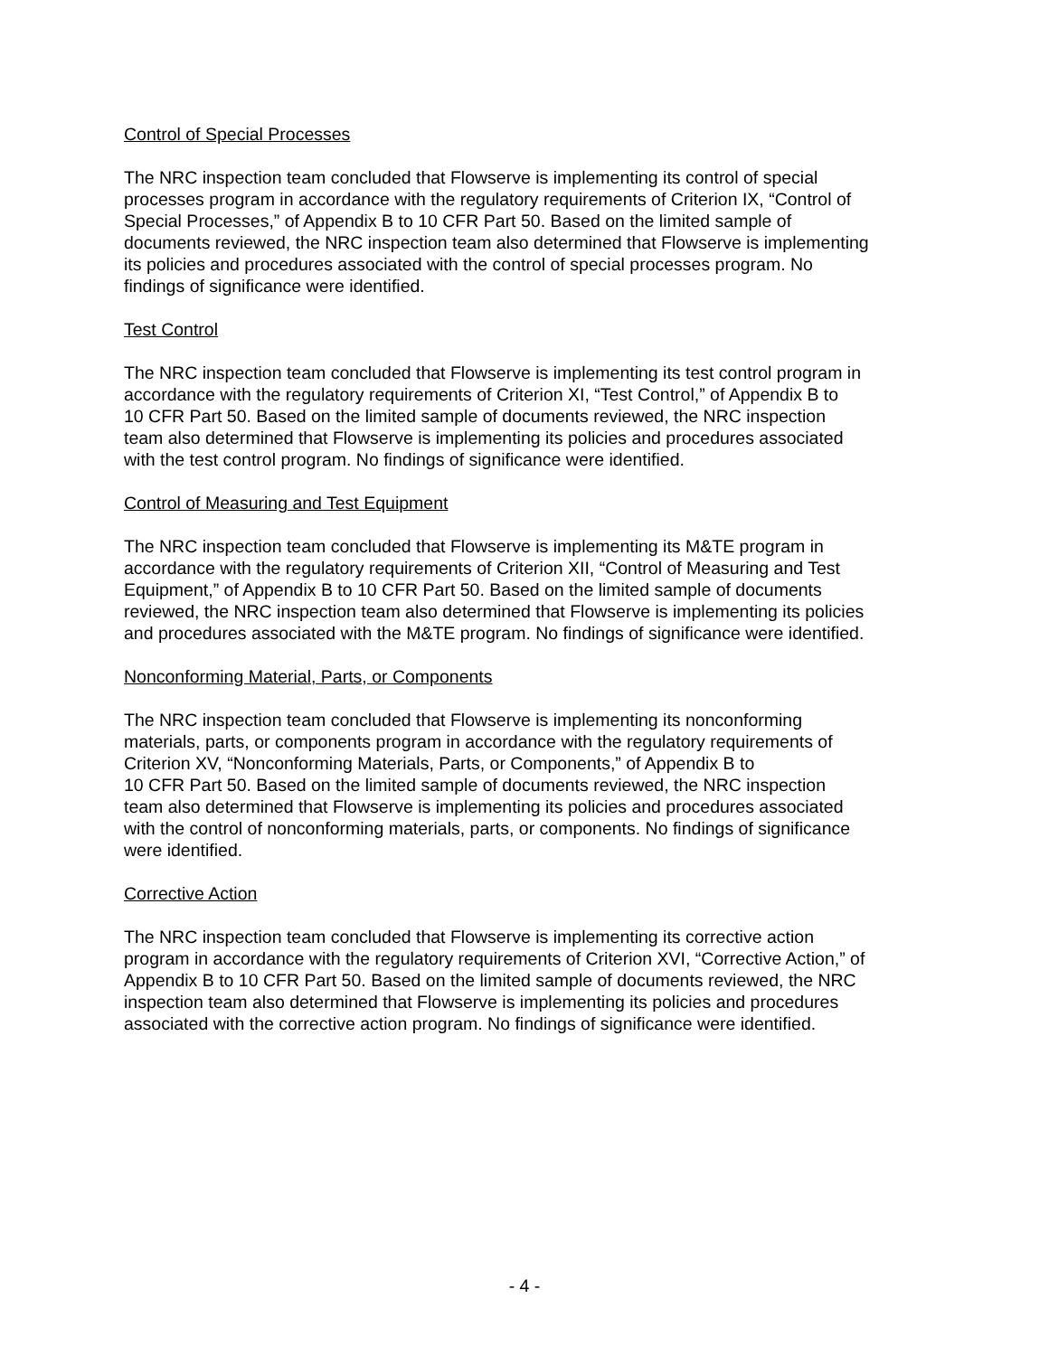Control of Special Processes
The NRC inspection team concluded that Flowserve is implementing its control of special processes program in accordance with the regulatory requirements of Criterion IX, “Control of Special Processes,” of Appendix B to 10 CFR Part 50. Based on the limited sample of documents reviewed, the NRC inspection team also determined that Flowserve is implementing its policies and procedures associated with the control of special processes program. No findings of significance were identified.
Test Control
The NRC inspection team concluded that Flowserve is implementing its test control program in accordance with the regulatory requirements of Criterion XI, “Test Control,” of Appendix B to 10 CFR Part 50. Based on the limited sample of documents reviewed, the NRC inspection team also determined that Flowserve is implementing its policies and procedures associated with the test control program. No findings of significance were identified.
Control of Measuring and Test Equipment
The NRC inspection team concluded that Flowserve is implementing its M&TE program in accordance with the regulatory requirements of Criterion XII, “Control of Measuring and Test Equipment,” of Appendix B to 10 CFR Part 50. Based on the limited sample of documents reviewed, the NRC inspection team also determined that Flowserve is implementing its policies and procedures associated with the M&TE program. No findings of significance were identified.
Nonconforming Material, Parts, or Components
The NRC inspection team concluded that Flowserve is implementing its nonconforming materials, parts, or components program in accordance with the regulatory requirements of Criterion XV, “Nonconforming Materials, Parts, or Components,” of Appendix B to 10 CFR Part 50. Based on the limited sample of documents reviewed, the NRC inspection team also determined that Flowserve is implementing its policies and procedures associated with the control of nonconforming materials, parts, or components. No findings of significance were identified.
Corrective Action
The NRC inspection team concluded that Flowserve is implementing its corrective action program in accordance with the regulatory requirements of Criterion XVI, “Corrective Action,” of Appendix B to 10 CFR Part 50. Based on the limited sample of documents reviewed, the NRC inspection team also determined that Flowserve is implementing its policies and procedures associated with the corrective action program. No findings of significance were identified.
- 4 -